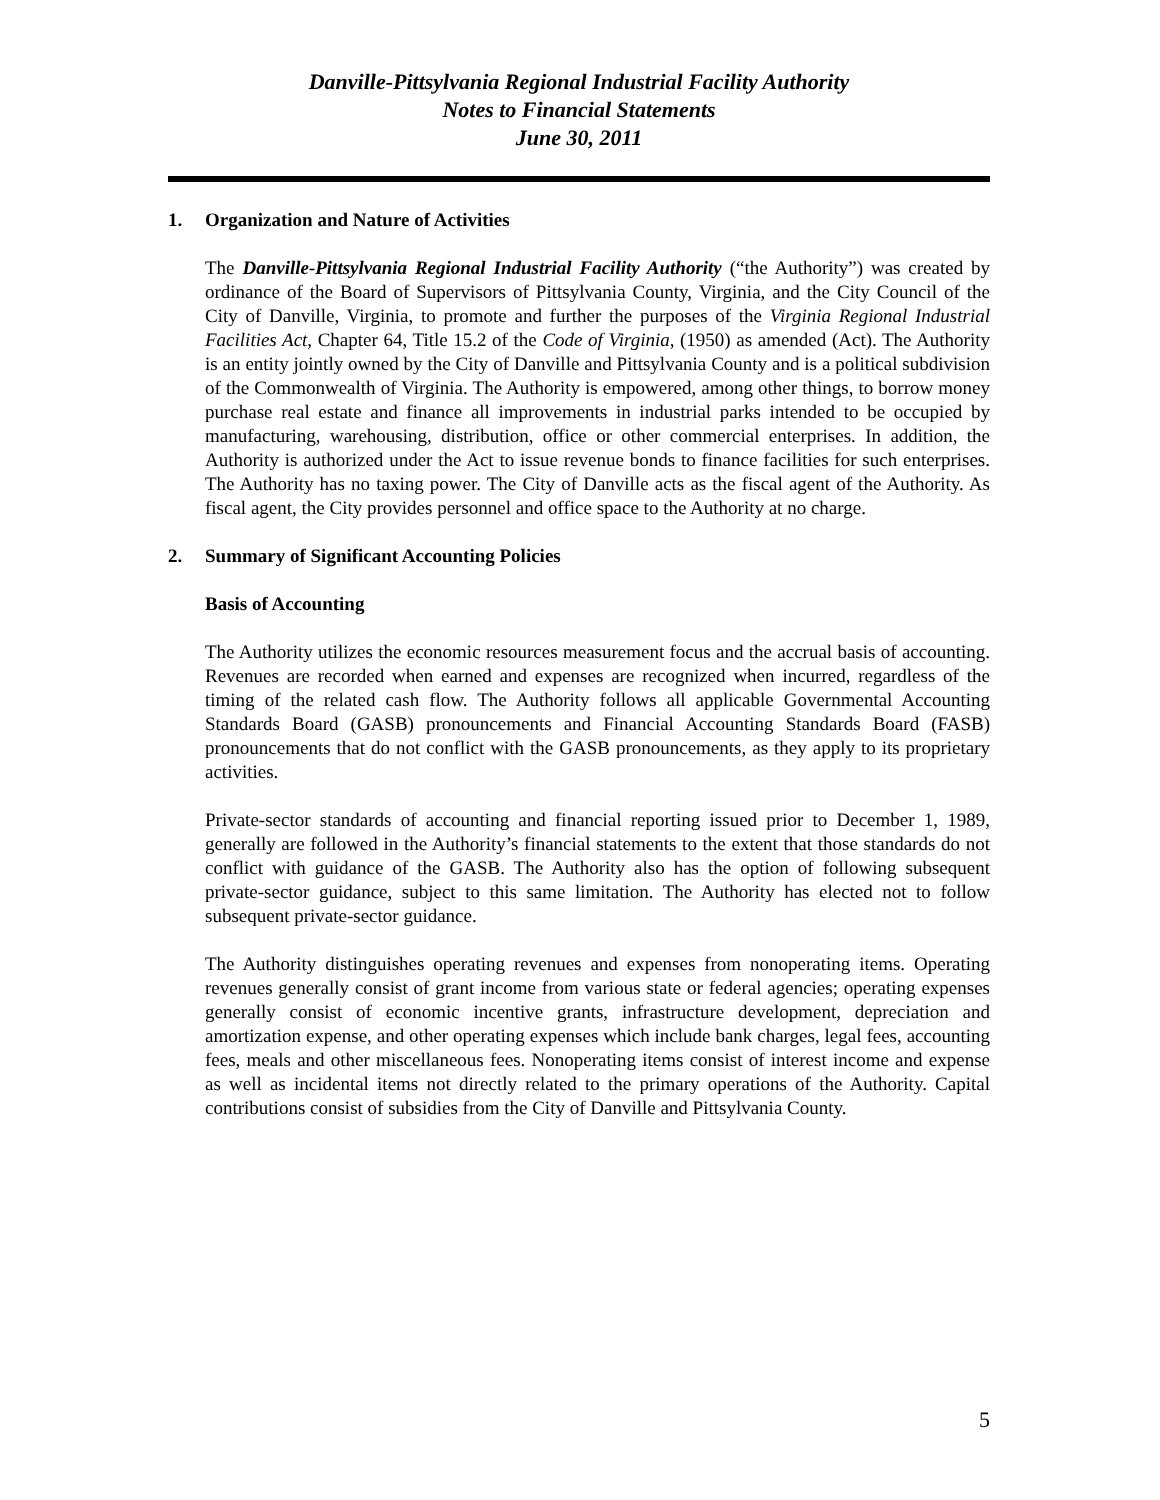Danville-Pittsylvania Regional Industrial Facility Authority
Notes to Financial Statements
June 30, 2011
1. Organization and Nature of Activities
The Danville-Pittsylvania Regional Industrial Facility Authority (“the Authority”) was created by ordinance of the Board of Supervisors of Pittsylvania County, Virginia, and the City Council of the City of Danville, Virginia, to promote and further the purposes of the Virginia Regional Industrial Facilities Act, Chapter 64, Title 15.2 of the Code of Virginia, (1950) as amended (Act). The Authority is an entity jointly owned by the City of Danville and Pittsylvania County and is a political subdivision of the Commonwealth of Virginia. The Authority is empowered, among other things, to borrow money purchase real estate and finance all improvements in industrial parks intended to be occupied by manufacturing, warehousing, distribution, office or other commercial enterprises. In addition, the Authority is authorized under the Act to issue revenue bonds to finance facilities for such enterprises. The Authority has no taxing power. The City of Danville acts as the fiscal agent of the Authority. As fiscal agent, the City provides personnel and office space to the Authority at no charge.
2. Summary of Significant Accounting Policies
Basis of Accounting
The Authority utilizes the economic resources measurement focus and the accrual basis of accounting. Revenues are recorded when earned and expenses are recognized when incurred, regardless of the timing of the related cash flow. The Authority follows all applicable Governmental Accounting Standards Board (GASB) pronouncements and Financial Accounting Standards Board (FASB) pronouncements that do not conflict with the GASB pronouncements, as they apply to its proprietary activities.
Private-sector standards of accounting and financial reporting issued prior to December 1, 1989, generally are followed in the Authority’s financial statements to the extent that those standards do not conflict with guidance of the GASB. The Authority also has the option of following subsequent private-sector guidance, subject to this same limitation. The Authority has elected not to follow subsequent private-sector guidance.
The Authority distinguishes operating revenues and expenses from nonoperating items. Operating revenues generally consist of grant income from various state or federal agencies; operating expenses generally consist of economic incentive grants, infrastructure development, depreciation and amortization expense, and other operating expenses which include bank charges, legal fees, accounting fees, meals and other miscellaneous fees. Nonoperating items consist of interest income and expense as well as incidental items not directly related to the primary operations of the Authority. Capital contributions consist of subsidies from the City of Danville and Pittsylvania County.
5